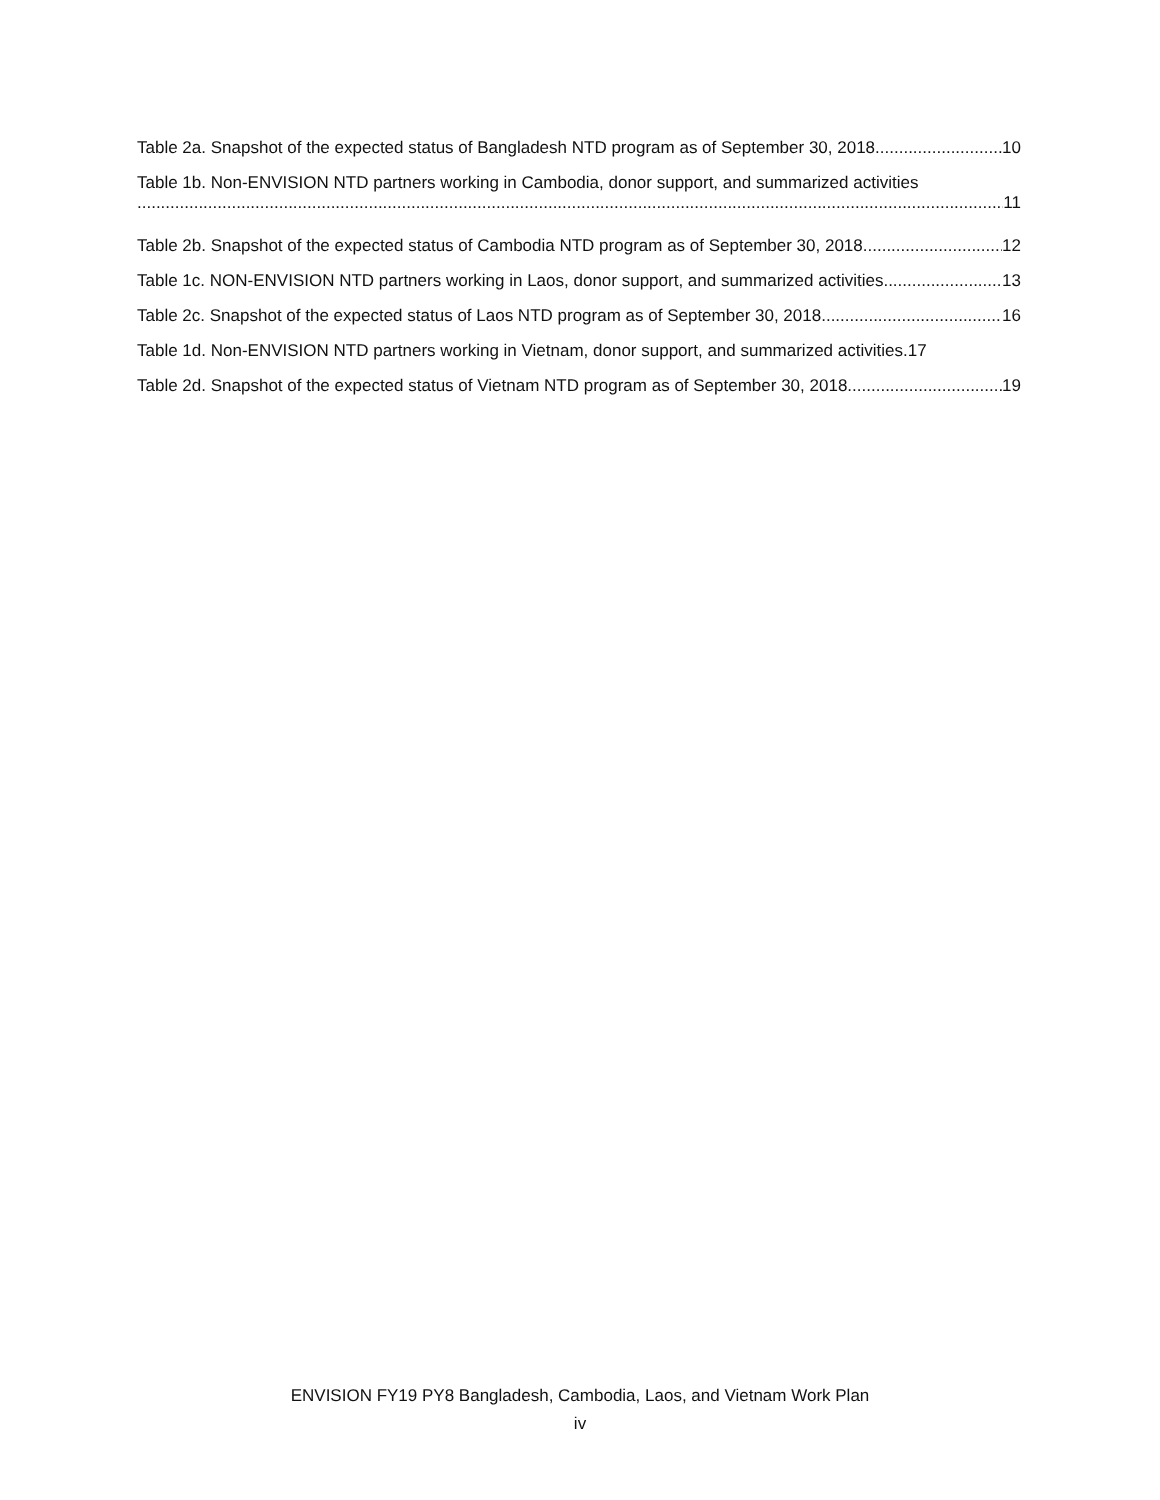Table 2a. Snapshot of the expected status of Bangladesh NTD program as of September 30, 2018 10
Table 1b. Non-ENVISION NTD partners working in Cambodia, donor support, and summarized activities
11
Table 2b. Snapshot of the expected status of Cambodia NTD program as of September 30, 2018 12
Table 1c. NON-ENVISION NTD partners working in Laos, donor support, and summarized activities 13
Table 2c. Snapshot of the expected status of Laos NTD program as of September 30, 2018 16
Table 1d. Non-ENVISION NTD partners working in Vietnam, donor support, and summarized activities. 17
Table 2d. Snapshot of the expected status of Vietnam NTD program as of September 30, 2018 19
ENVISION FY19 PY8 Bangladesh, Cambodia, Laos, and Vietnam Work Plan
iv